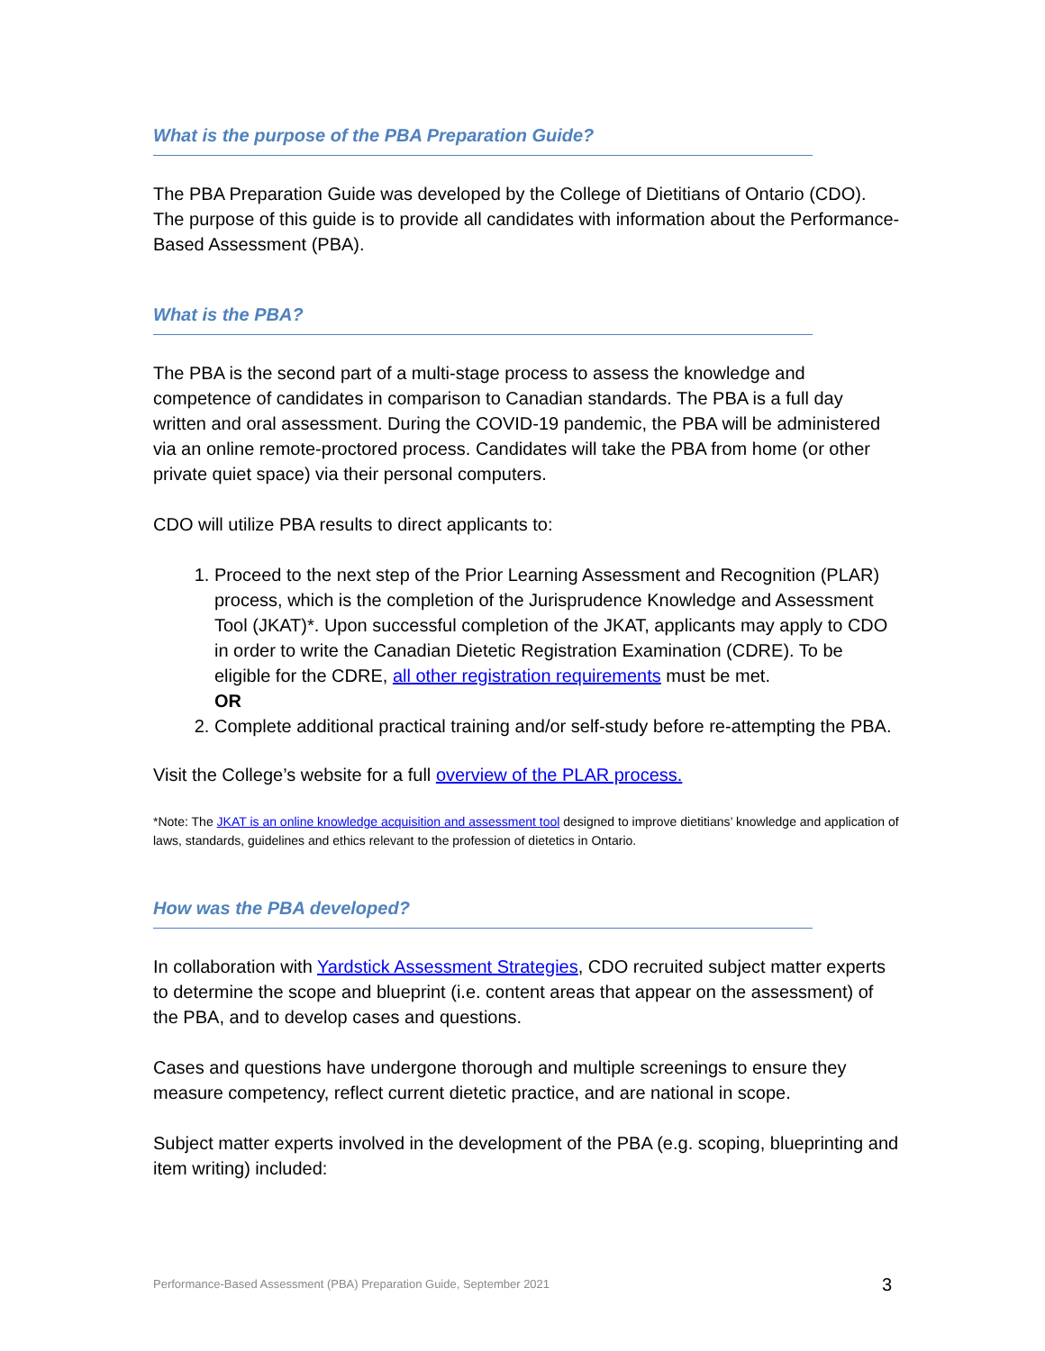What is the purpose of the PBA Preparation Guide?
The PBA Preparation Guide was developed by the College of Dietitians of Ontario (CDO). The purpose of this guide is to provide all candidates with information about the Performance-Based Assessment (PBA).
What is the PBA?
The PBA is the second part of a multi-stage process to assess the knowledge and competence of candidates in comparison to Canadian standards. The PBA is a full day written and oral assessment. During the COVID-19 pandemic, the PBA will be administered via an online remote-proctored process. Candidates will take the PBA from home (or other private quiet space) via their personal computers.
CDO will utilize PBA results to direct applicants to:
1. Proceed to the next step of the Prior Learning Assessment and Recognition (PLAR) process, which is the completion of the Jurisprudence Knowledge and Assessment Tool (JKAT)*. Upon successful completion of the JKAT, applicants may apply to CDO in order to write the Canadian Dietetic Registration Examination (CDRE). To be eligible for the CDRE, all other registration requirements must be met.
OR
2. Complete additional practical training and/or self-study before re-attempting the PBA.
Visit the College’s website for a full overview of the PLAR process.
*Note: The JKAT is an online knowledge acquisition and assessment tool designed to improve dietitians’ knowledge and application of laws, standards, guidelines and ethics relevant to the profession of dietetics in Ontario.
How was the PBA developed?
In collaboration with Yardstick Assessment Strategies, CDO recruited subject matter experts to determine the scope and blueprint (i.e. content areas that appear on the assessment) of the PBA, and to develop cases and questions.
Cases and questions have undergone thorough and multiple screenings to ensure they measure competency, reflect current dietetic practice, and are national in scope.
Subject matter experts involved in the development of the PBA (e.g. scoping, blueprinting and item writing) included:
Performance-Based Assessment (PBA) Preparation Guide, September 2021 3